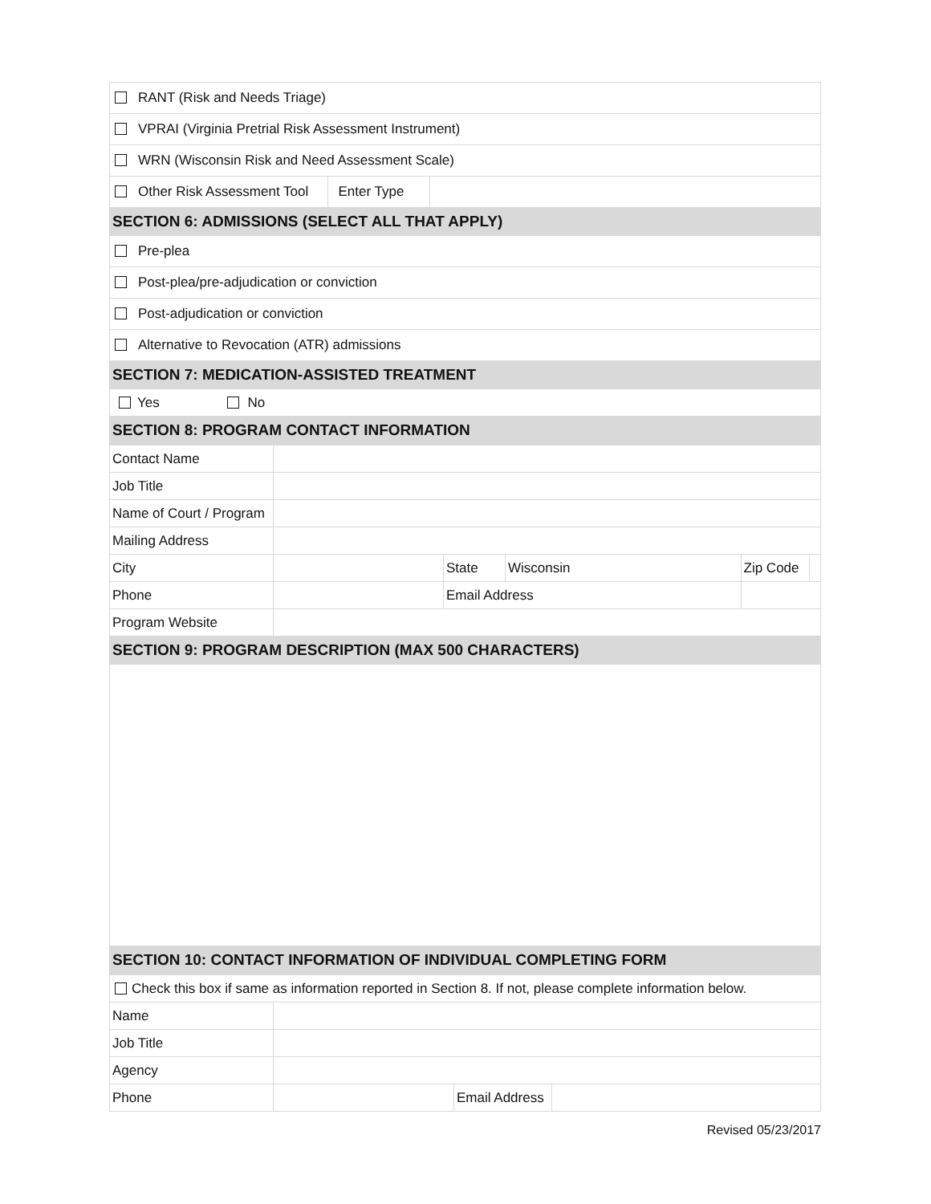| RANT (Risk and Needs Triage) | | |
| VPRAI (Virginia Pretrial Risk Assessment Instrument) | | |
| WRN (Wisconsin Risk and Need Assessment Scale) | | |
| Other Risk Assessment Tool | Enter Type | |
| SECTION 6: ADMISSIONS (SELECT ALL THAT APPLY) | | |
| Pre-plea | | |
| Post-plea/pre-adjudication or conviction | | |
| Post-adjudication or conviction | | |
| Alternative to Revocation (ATR) admissions | | |
| SECTION 7: MEDICATION-ASSISTED TREATMENT | | |
| Yes No | | |
| SECTION 8: PROGRAM CONTACT INFORMATION | | |
| Contact Name | | | | | | |
| Job Title | | | | | | |
| Name of Court / Program | | | | | | |
| Mailing Address | | | | | | |
| City | | State | Wisconsin | | Zip Code | |
| Phone | | Email Address | | | | |
| Program Website | | | | | | |
| SECTION 9: PROGRAM DESCRIPTION (MAX 500 CHARACTERS) | | | | | | |
| SECTION 10: CONTACT INFORMATION OF INDIVIDUAL COMPLETING FORM | | | | | | |
| Check this box if same as information reported in Section 8. If not, please complete information below. | | | |
| Name | | | |
| Job Title | | | |
| Agency | | | |
| Phone | | Email Address | |
Revised 05/23/2017